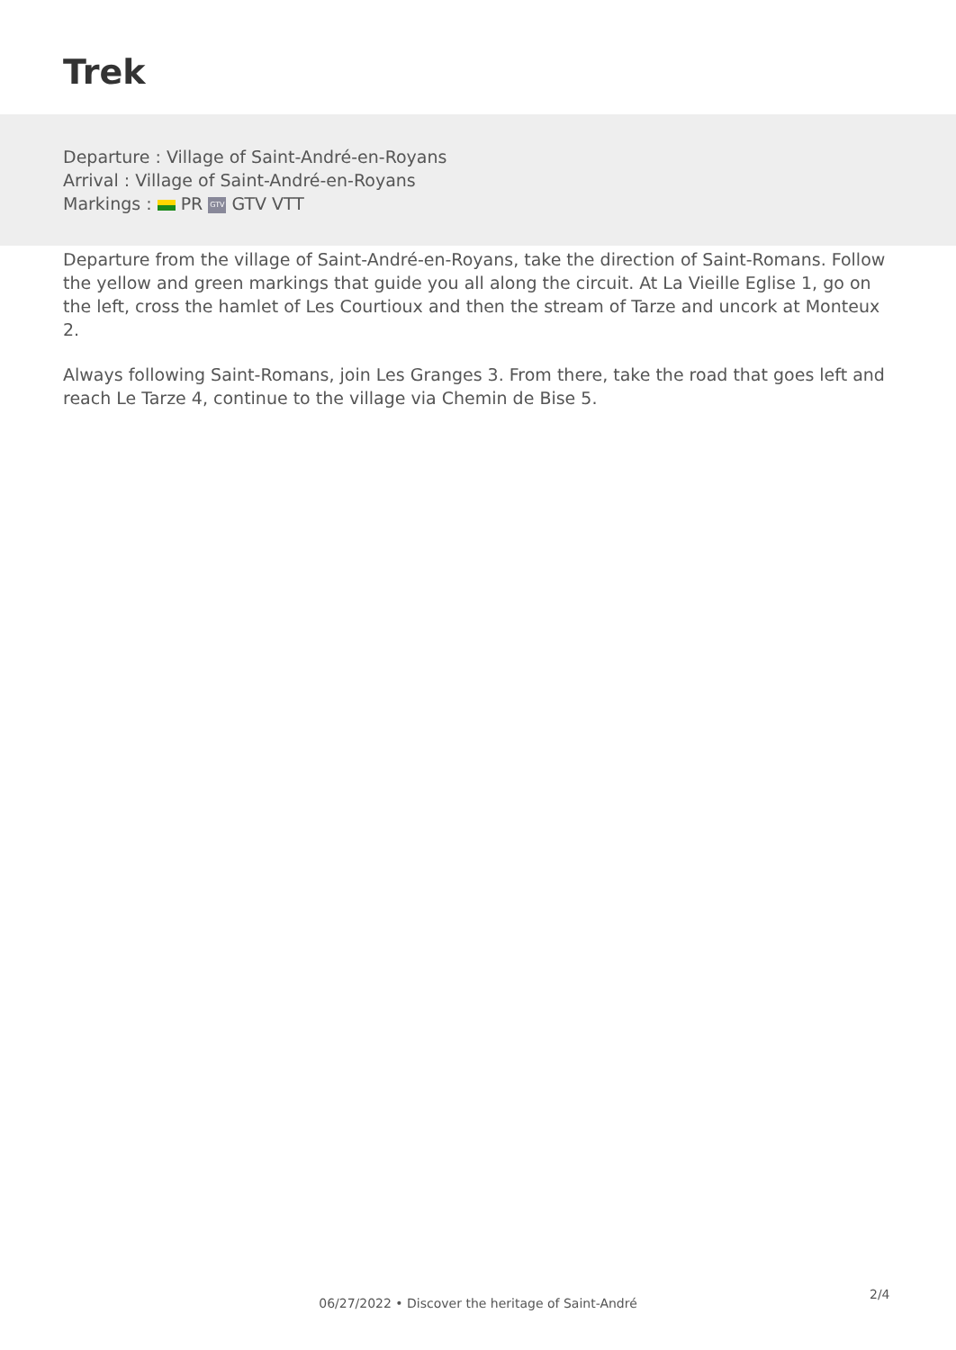Trek
Departure : Village of Saint-André-en-Royans
Arrival : Village of Saint-André-en-Royans
Markings : PR GTV GTV VTT
Departure from the village of Saint-André-en-Royans, take the direction of Saint-Romans. Follow the yellow and green markings that guide you all along the circuit. At La Vieille Eglise 1, go on the left, cross the hamlet of Les Courtioux and then the stream of Tarze and uncork at Monteux 2.
Always following Saint-Romans, join Les Granges 3. From there, take the road that goes left and reach Le Tarze 4, continue to the village via Chemin de Bise 5.
2/4
06/27/2022 • Discover the heritage of Saint-André